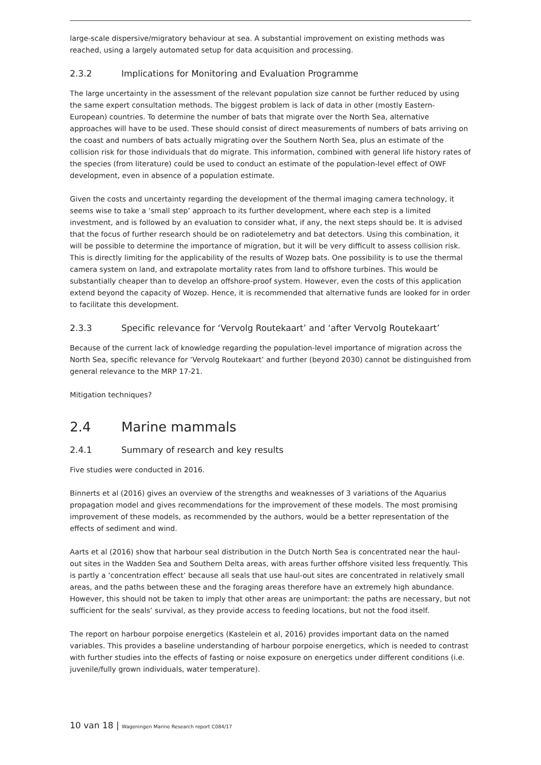large-scale dispersive/migratory behaviour at sea. A substantial improvement on existing methods was reached, using a largely automated setup for data acquisition and processing.
2.3.2 Implications for Monitoring and Evaluation Programme
The large uncertainty in the assessment of the relevant population size cannot be further reduced by using the same expert consultation methods. The biggest problem is lack of data in other (mostly Eastern-European) countries. To determine the number of bats that migrate over the North Sea, alternative approaches will have to be used. These should consist of direct measurements of numbers of bats arriving on the coast and numbers of bats actually migrating over the Southern North Sea, plus an estimate of the collision risk for those individuals that do migrate. This information, combined with general life history rates of the species (from literature) could be used to conduct an estimate of the population-level effect of OWF development, even in absence of a population estimate.
Given the costs and uncertainty regarding the development of the thermal imaging camera technology, it seems wise to take a ‘small step’ approach to its further development, where each step is a limited investment, and is followed by an evaluation to consider what, if any, the next steps should be. It is advised that the focus of further research should be on radiotelemetry and bat detectors. Using this combination, it will be possible to determine the importance of migration, but it will be very difficult to assess collision risk. This is directly limiting for the applicability of the results of Wozep bats. One possibility is to use the thermal camera system on land, and extrapolate mortality rates from land to offshore turbines. This would be substantially cheaper than to develop an offshore-proof system. However, even the costs of this application extend beyond the capacity of Wozep. Hence, it is recommended that alternative funds are looked for in order to facilitate this development.
2.3.3 Specific relevance for ‘Vervolg Routekaart’ and ‘after Vervolg Routekaart’
Because of the current lack of knowledge regarding the population-level importance of migration across the North Sea, specific relevance for ‘Vervolg Routekaart’ and further (beyond 2030) cannot be distinguished from general relevance to the MRP 17-21.
Mitigation techniques?
2.4 Marine mammals
2.4.1 Summary of research and key results
Five studies were conducted in 2016.
Binnerts et al (2016) gives an overview of the strengths and weaknesses of 3 variations of the Aquarius propagation model and gives recommendations for the improvement of these models. The most promising improvement of these models, as recommended by the authors, would be a better representation of the effects of sediment and wind.
Aarts et al (2016) show that harbour seal distribution in the Dutch North Sea is concentrated near the haul-out sites in the Wadden Sea and Southern Delta areas, with areas further offshore visited less frequently. This is partly a ‘concentration effect’ because all seals that use haul-out sites are concentrated in relatively small areas, and the paths between these and the foraging areas therefore have an extremely high abundance. However, this should not be taken to imply that other areas are unimportant: the paths are necessary, but not sufficient for the seals’ survival, as they provide access to feeding locations, but not the food itself.
The report on harbour porpoise energetics (Kastelein et al, 2016) provides important data on the named variables. This provides a baseline understanding of harbour porpoise energetics, which is needed to contrast with further studies into the effects of fasting or noise exposure on energetics under different conditions (i.e. juvenile/fully grown individuals, water temperature).
10 van 18 | Wageningen Marine Research report C084/17